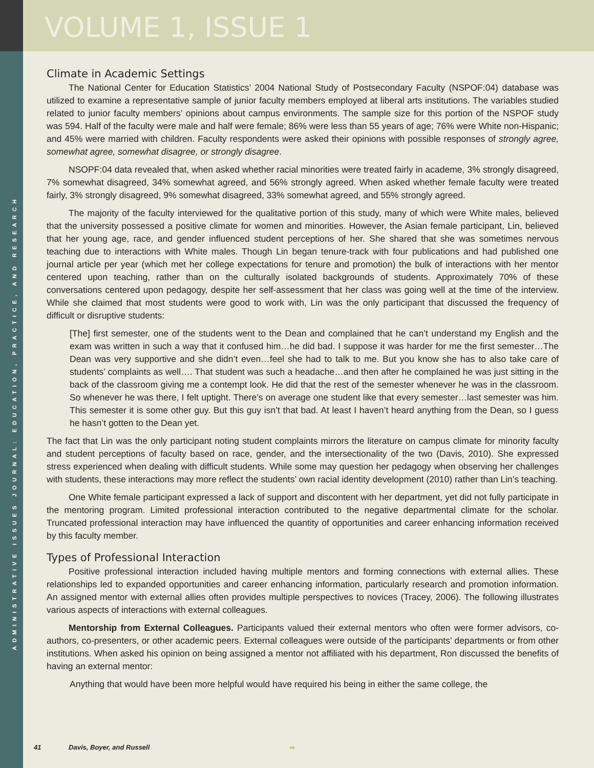VOLUME 1, ISSUE 1
ADMINISTRATIVE ISSUES JOURNAL: EDUCATION, PRACTICE, AND RESEARCH
Climate in Academic Settings
The National Center for Education Statistics’ 2004 National Study of Postsecondary Faculty (NSPOF:04) database was utilized to examine a representative sample of junior faculty members employed at liberal arts institutions. The variables studied related to junior faculty members’ opinions about campus environments. The sample size for this portion of the NSPOF study was 594. Half of the faculty were male and half were female; 86% were less than 55 years of age; 76% were White non-Hispanic; and 45% were married with children. Faculty respondents were asked their opinions with possible responses of strongly agree, somewhat agree, somewhat disagree, or strongly disagree.
NSOPF:04 data revealed that, when asked whether racial minorities were treated fairly in academe, 3% strongly disagreed, 7% somewhat disagreed, 34% somewhat agreed, and 56% strongly agreed. When asked whether female faculty were treated fairly, 3% strongly disagreed, 9% somewhat disagreed, 33% somewhat agreed, and 55% strongly agreed.
The majority of the faculty interviewed for the qualitative portion of this study, many of which were White males, believed that the university possessed a positive climate for women and minorities. However, the Asian female participant, Lin, believed that her young age, race, and gender influenced student perceptions of her. She shared that she was sometimes nervous teaching due to interactions with White males. Though Lin began tenure-track with four publications and had published one journal article per year (which met her college expectations for tenure and promotion) the bulk of interactions with her mentor centered upon teaching, rather than on the culturally isolated backgrounds of students. Approximately 70% of these conversations centered upon pedagogy, despite her self-assessment that her class was going well at the time of the interview. While she claimed that most students were good to work with, Lin was the only participant that discussed the frequency of difficult or disruptive students:
[The] first semester, one of the students went to the Dean and complained that he can’t understand my English and the exam was written in such a way that it confused him…he did bad. I suppose it was harder for me the first semester…The Dean was very supportive and she didn’t even…feel she had to talk to me. But you know she has to also take care of students’ complaints as well…. That student was such a headache…and then after he complained he was just sitting in the back of the classroom giving me a contempt look. He did that the rest of the semester whenever he was in the classroom. So whenever he was there, I felt uptight. There’s on average one student like that every semester…last semester was him. This semester it is some other guy. But this guy isn’t that bad. At least I haven’t heard anything from the Dean, so I guess he hasn’t gotten to the Dean yet.
The fact that Lin was the only participant noting student complaints mirrors the literature on campus climate for minority faculty and student perceptions of faculty based on race, gender, and the intersectionality of the two (Davis, 2010). She expressed stress experienced when dealing with difficult students. While some may question her pedagogy when observing her challenges with students, these interactions may more reflect the students’ own racial identity development (2010) rather than Lin’s teaching.
One White female participant expressed a lack of support and discontent with her department, yet did not fully participate in the mentoring program. Limited professional interaction contributed to the negative departmental climate for the scholar. Truncated professional interaction may have influenced the quantity of opportunities and career enhancing information received by this faculty member.
Types of Professional Interaction
Positive professional interaction included having multiple mentors and forming connections with external allies. These relationships led to expanded opportunities and career enhancing information, particularly research and promotion information. An assigned mentor with external allies often provides multiple perspectives to novices (Tracey, 2006). The following illustrates various aspects of interactions with external colleagues.
Mentorship from External Colleagues. Participants valued their external mentors who often were former advisors, co-authors, co-presenters, or other academic peers. External colleagues were outside of the participants’ departments or from other institutions. When asked his opinion on being assigned a mentor not affiliated with his department, Ron discussed the benefits of having an external mentor:
Anything that would have been more helpful would have required his being in either the same college, the
41 Davis, Boyer, and Russell ∞